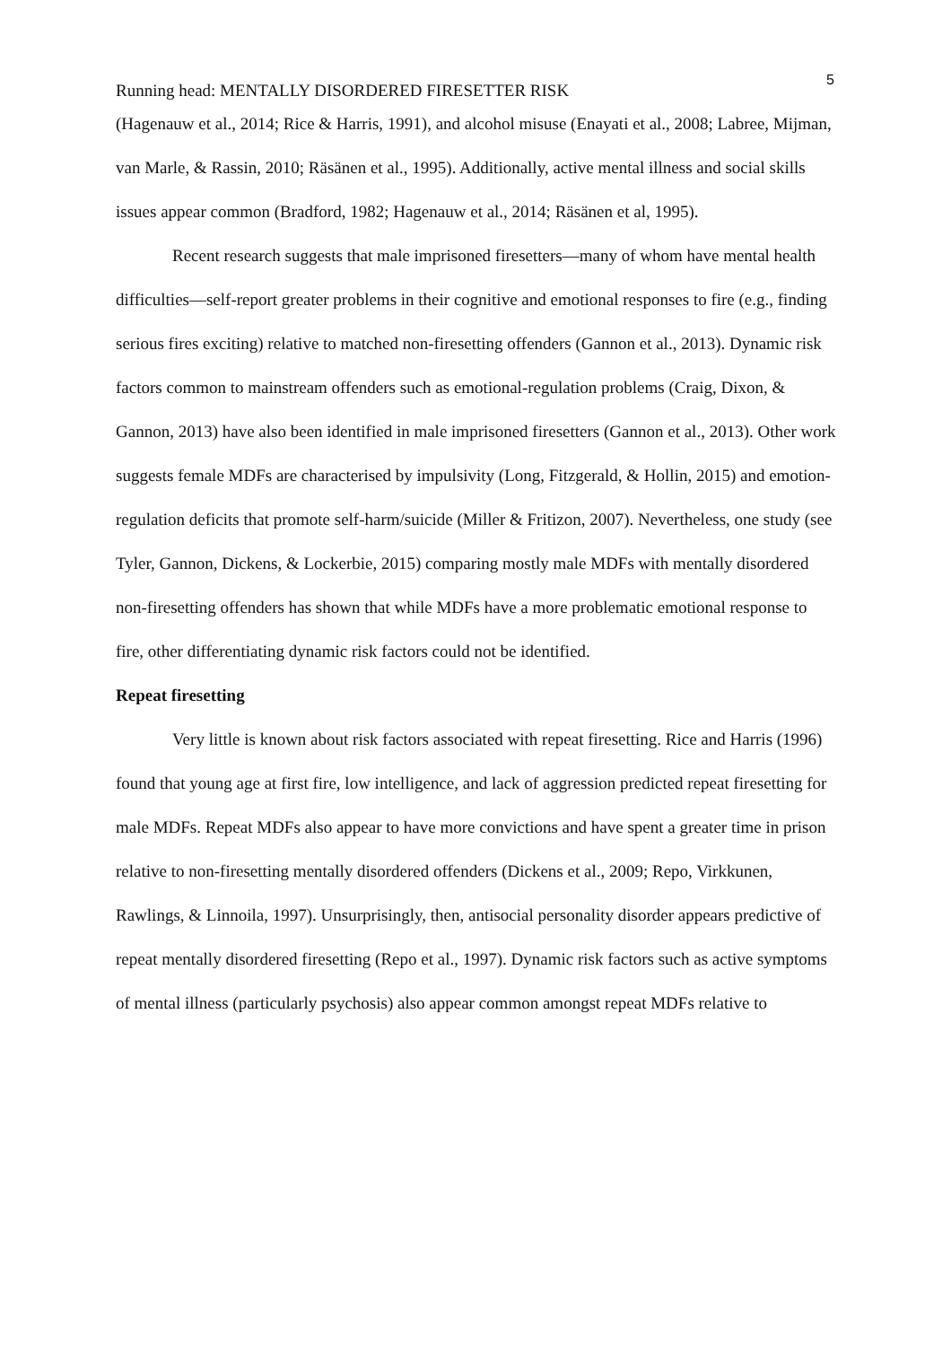5
Running head: MENTALLY DISORDERED FIRESETTER RISK
(Hagenauw et al., 2014; Rice & Harris, 1991), and alcohol misuse (Enayati et al., 2008; Labree, Mijman, van Marle, & Rassin, 2010; Räsänen et al., 1995). Additionally, active mental illness and social skills issues appear common (Bradford, 1982; Hagenauw et al., 2014; Räsänen et al, 1995).
Recent research suggests that male imprisoned firesetters—many of whom have mental health difficulties—self-report greater problems in their cognitive and emotional responses to fire (e.g., finding serious fires exciting) relative to matched non-firesetting offenders (Gannon et al., 2013). Dynamic risk factors common to mainstream offenders such as emotional-regulation problems (Craig, Dixon, & Gannon, 2013) have also been identified in male imprisoned firesetters (Gannon et al., 2013). Other work suggests female MDFs are characterised by impulsivity (Long, Fitzgerald, & Hollin, 2015) and emotion-regulation deficits that promote self-harm/suicide (Miller & Fritizon, 2007). Nevertheless, one study (see Tyler, Gannon, Dickens, & Lockerbie, 2015) comparing mostly male MDFs with mentally disordered non-firesetting offenders has shown that while MDFs have a more problematic emotional response to fire, other differentiating dynamic risk factors could not be identified.
Repeat firesetting
Very little is known about risk factors associated with repeat firesetting. Rice and Harris (1996) found that young age at first fire, low intelligence, and lack of aggression predicted repeat firesetting for male MDFs. Repeat MDFs also appear to have more convictions and have spent a greater time in prison relative to non-firesetting mentally disordered offenders (Dickens et al., 2009; Repo, Virkkunen, Rawlings, & Linnoila, 1997). Unsurprisingly, then, antisocial personality disorder appears predictive of repeat mentally disordered firesetting (Repo et al., 1997). Dynamic risk factors such as active symptoms of mental illness (particularly psychosis) also appear common amongst repeat MDFs relative to